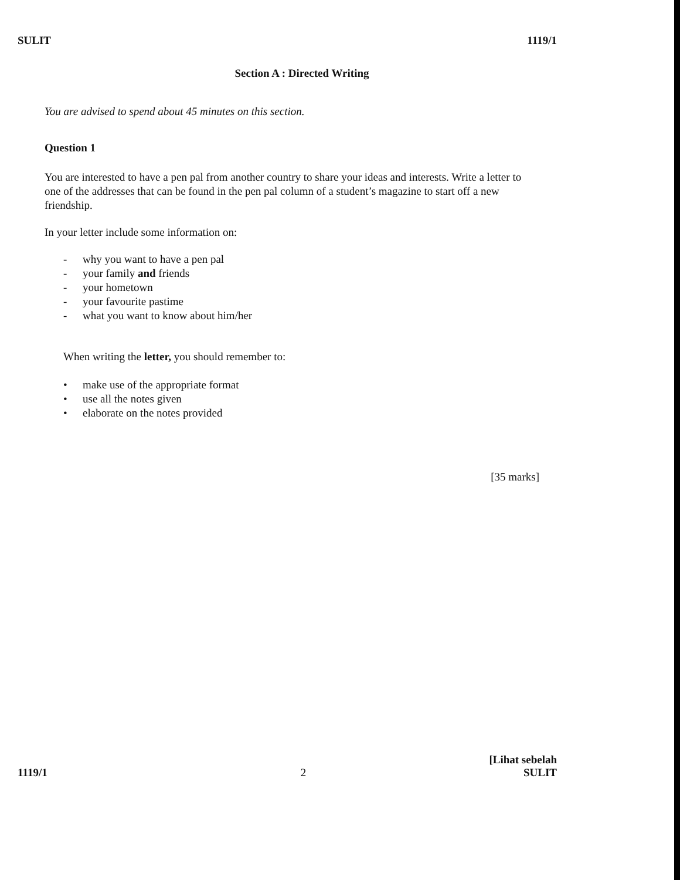SULIT 1119/1
Section A : Directed Writing
You are advised to spend about 45 minutes on this section.
Question 1
You are interested to have a pen pal from another country to share your ideas and interests. Write a letter to one of the addresses that can be found in the pen pal column of a student’s magazine to start off a new friendship.
In your letter include some information on:
- why you want to have a pen pal
- your family and friends
- your hometown
- your favourite pastime
- what you want to know about him/her
When writing the letter, you should remember to:
• make use of the appropriate format
• use all the notes given
• elaborate on the notes provided
[35 marks]
1119/1 2 [Lihat sebelah
SULIT